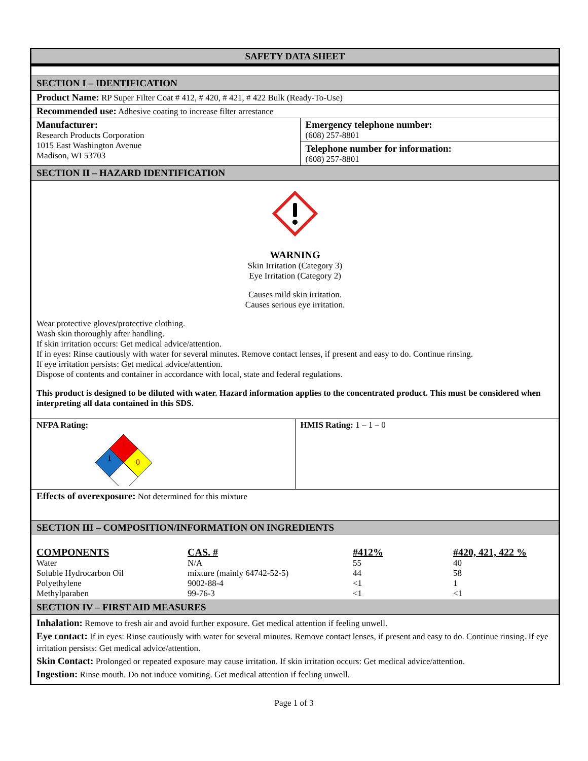SAFETY DATA SHEET
SECTION I – IDENTIFICATION
Product Name: RP Super Filter Coat # 412, # 420, # 421, # 422 Bulk (Ready-To-Use)
Recommended use: Adhesive coating to increase filter arrestance
Manufacturer:
Research Products Corporation
1015 East Washington Avenue
Madison, WI 53703
Emergency telephone number:
(608) 257-8801
Telephone number for information:
(608) 257-8801
SECTION II – HAZARD IDENTIFICATION
WARNING
Skin Irritation (Category 3)
Eye Irritation (Category 2)
Causes mild skin irritation.
Causes serious eye irritation.
Wear protective gloves/protective clothing.
Wash skin thoroughly after handling.
If skin irritation occurs: Get medical advice/attention.
If in eyes: Rinse cautiously with water for several minutes. Remove contact lenses, if present and easy to do. Continue rinsing.
If eye irritation persists: Get medical advice/attention.
Dispose of contents and container in accordance with local, state and federal regulations.
This product is designed to be diluted with water. Hazard information applies to the concentrated product. This must be considered when interpreting all data contained in this SDS.
NFPA Rating:
1
1
0
HMIS Rating: 1 – 1 – 0
Effects of overexposure: Not determined for this mixture
SECTION III – COMPOSITION/INFORMATION ON INGREDIENTS
| COMPONENTS | CAS. # | #412% | #420, 421, 422 % |
| --- | --- | --- | --- |
| Water | N/A | 55 | 40 |
| Soluble Hydrocarbon Oil | mixture (mainly 64742-52-5) | 44 | 58 |
| Polyethylene | 9002-88-4 | <1 | 1 |
| Methylparaben | 99-76-3 | <1 | <1 |
SECTION IV – FIRST AID MEASURES
Inhalation: Remove to fresh air and avoid further exposure. Get medical attention if feeling unwell.
Eye contact: If in eyes: Rinse cautiously with water for several minutes. Remove contact lenses, if present and easy to do. Continue rinsing. If eye irritation persists: Get medical advice/attention.
Skin Contact: Prolonged or repeated exposure may cause irritation. If skin irritation occurs: Get medical advice/attention.
Ingestion: Rinse mouth. Do not induce vomiting. Get medical attention if feeling unwell.
Page 1 of 3